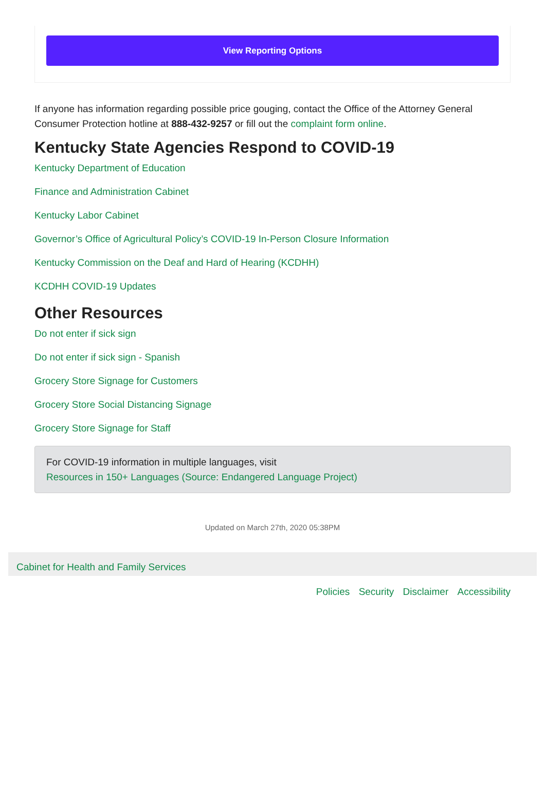View Reporting Options
If anyone has information regarding possible price gouging, contact the Office of the Attorney General Consumer Protection hotline at 888-432-9257 or fill out the complaint form online.
Kentucky State Agencies Respond to COVID-19
Kentucky Department of Education
Finance and Administration Cabinet
Kentucky Labor Cabinet
Governor’s Office of Agricultural Policy’s COVID-19 In-Person Closure Information
Kentucky Commission on the Deaf and Hard of Hearing (KCDHH)
KCDHH COVID-19 Updates
Other Resources
Do not enter if sick sign
Do not enter if sick sign - Spanish
Grocery Store Signage for Customers
Grocery Store Social Distancing Signage
Grocery Store Signage for Staff
For COVID-19 information in multiple languages, visit
Resources in 150+ Languages (Source: Endangered Language Project)
Updated on March 27th, 2020 05:38PM
Cabinet for Health and Family Services
Policies Security Disclaimer Accessibility